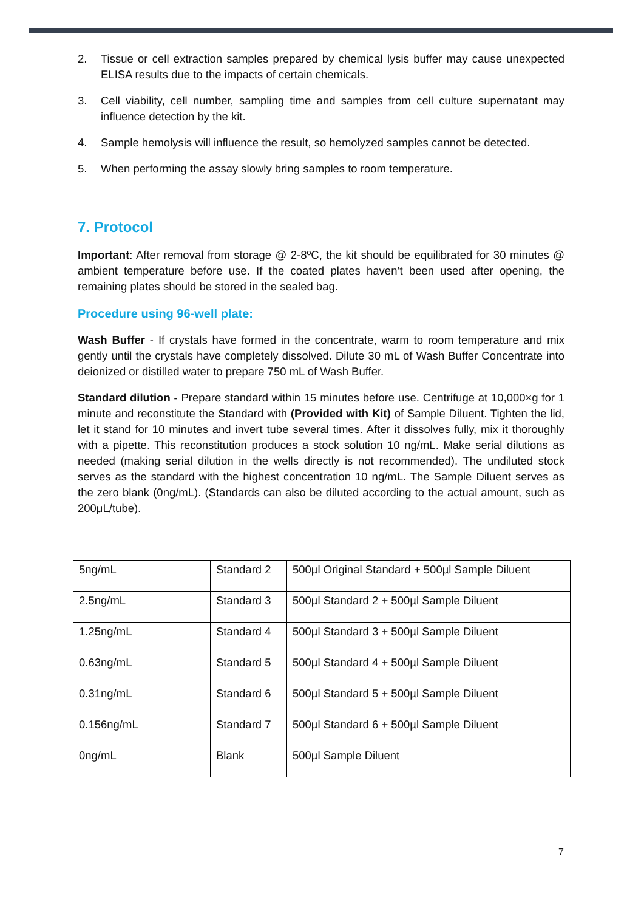2. Tissue or cell extraction samples prepared by chemical lysis buffer may cause unexpected ELISA results due to the impacts of certain chemicals.
3. Cell viability, cell number, sampling time and samples from cell culture supernatant may influence detection by the kit.
4. Sample hemolysis will influence the result, so hemolyzed samples cannot be detected.
5. When performing the assay slowly bring samples to room temperature.
7. Protocol
Important: After removal from storage @ 2-8ºC, the kit should be equilibrated for 30 minutes @ ambient temperature before use. If the coated plates haven’t been used after opening, the remaining plates should be stored in the sealed bag.
Procedure using 96-well plate:
Wash Buffer - If crystals have formed in the concentrate, warm to room temperature and mix gently until the crystals have completely dissolved. Dilute 30 mL of Wash Buffer Concentrate into deionized or distilled water to prepare 750 mL of Wash Buffer.
Standard dilution - Prepare standard within 15 minutes before use. Centrifuge at 10,000×g for 1 minute and reconstitute the Standard with (Provided with Kit) of Sample Diluent. Tighten the lid, let it stand for 10 minutes and invert tube several times. After it dissolves fully, mix it thoroughly with a pipette. This reconstitution produces a stock solution 10 ng/mL. Make serial dilutions as needed (making serial dilution in the wells directly is not recommended). The undiluted stock serves as the standard with the highest concentration 10 ng/mL. The Sample Diluent serves as the zero blank (0ng/mL). (Standards can also be diluted according to the actual amount, such as 200μL/tube).
| 5ng/mL | Standard 2 | 500µl Original Standard + 500µl Sample Diluent |
| 2.5ng/mL | Standard 3 | 500µl Standard 2 + 500µl Sample Diluent |
| 1.25ng/mL | Standard 4 | 500µl Standard 3 + 500µl Sample Diluent |
| 0.63ng/mL | Standard 5 | 500µl Standard 4 + 500µl Sample Diluent |
| 0.31ng/mL | Standard 6 | 500µl Standard 5 + 500µl Sample Diluent |
| 0.156ng/mL | Standard 7 | 500µl Standard 6 + 500µl Sample Diluent |
| 0ng/mL | Blank | 500µl Sample Diluent |
7